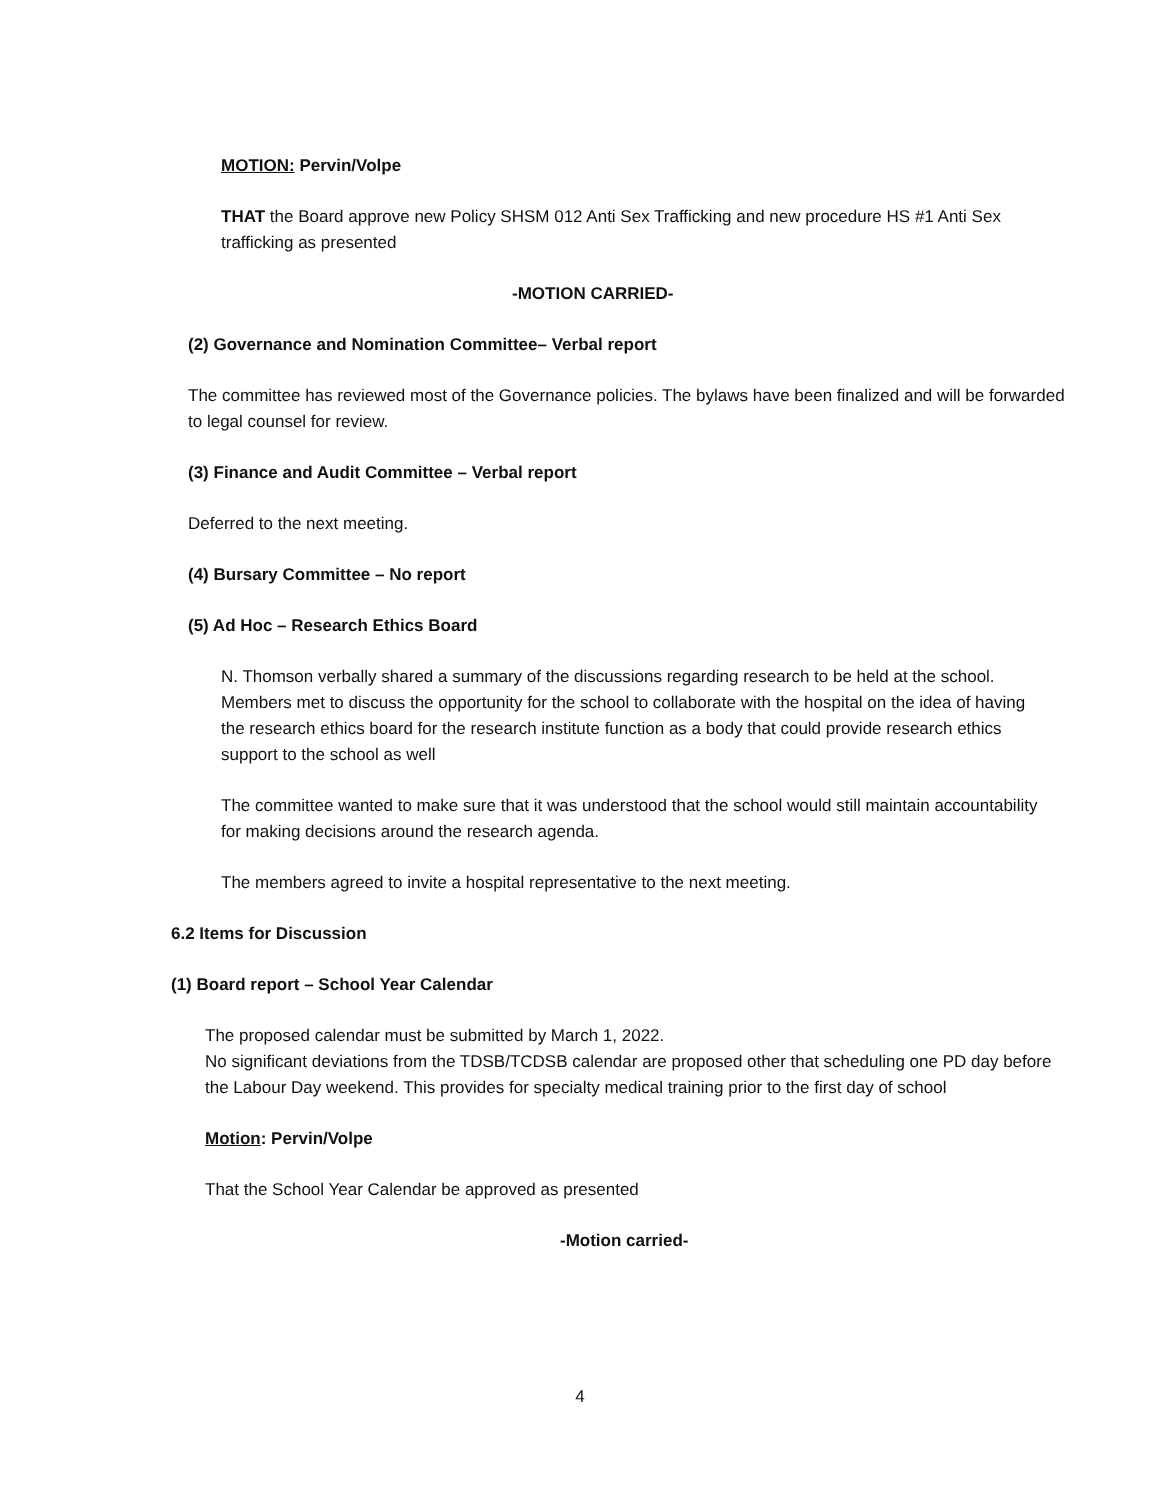MOTION: Pervin/Volpe
THAT the Board approve new Policy SHSM 012 Anti Sex Trafficking and new procedure HS #1 Anti Sex trafficking as presented
-MOTION CARRIED-
(2) Governance and Nomination Committee– Verbal report
The committee has reviewed most of the Governance policies. The bylaws have been finalized and will be forwarded to legal counsel for review.
(3) Finance and Audit Committee – Verbal report
Deferred to the next meeting.
(4) Bursary Committee – No report
(5) Ad Hoc – Research Ethics Board
N. Thomson verbally shared a summary of the discussions regarding research to be held at the school.
Members met to discuss the opportunity for the school to collaborate with the hospital on the idea of having the research ethics board for the research institute function as a body that could provide research ethics support to the school as well
The committee wanted to make sure that it was understood that the school would still maintain accountability for making decisions around the research agenda.
The members agreed to invite a hospital representative to the next meeting.
6.2 Items for Discussion
(1) Board report – School Year Calendar
The proposed calendar must be submitted by March 1, 2022.
No significant deviations from the TDSB/TCDSB calendar are proposed other that scheduling one PD day before the Labour Day weekend. This provides for specialty medical training prior to the first day of school
Motion: Pervin/Volpe
That the School Year Calendar be approved as presented
-Motion carried-
4